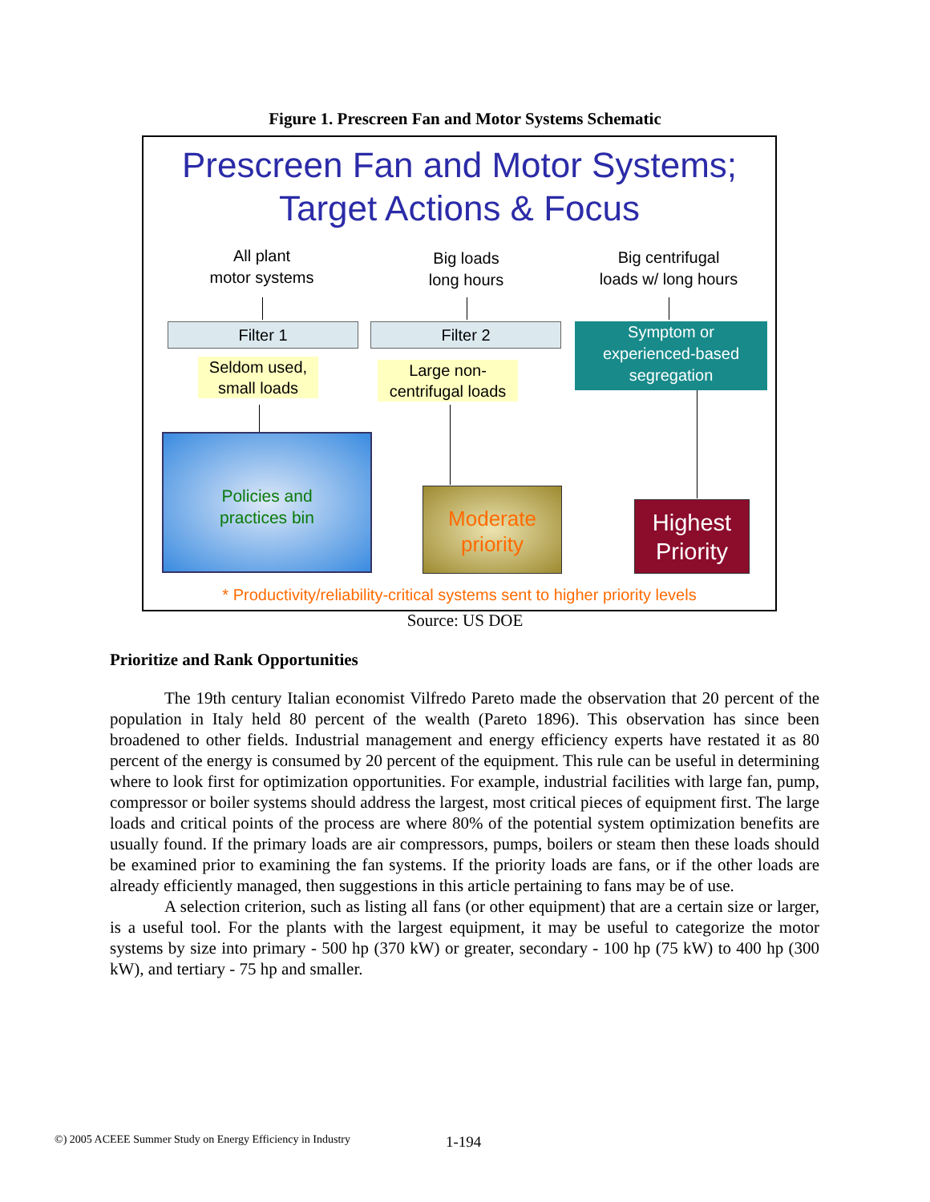Figure 1. Prescreen Fan and Motor Systems Schematic
Prescreen Fan and Motor Systems;
Target Actions & Focus
All plant
motor systems
Big loads
long hours
Big centrifugal
loads w/ long hours
Filter 1 Filter 2
Symptom or
experienced-based
segregation
Seldom used,
small loads
Large non-
centrifugal loads
Policies and
practices bin
Moderate
priority
Highest
Priority
* Productivity/reliability-critical systems sent to higher priority levels
Source: US DOE
Prioritize and Rank Opportunities
The 19th century Italian economist Vilfredo Pareto made the observation that 20 percent of the population in Italy held 80 percent of the wealth (Pareto 1896). This observation has since been broadened to other fields. Industrial management and energy efficiency experts have restated it as 80 percent of the energy is consumed by 20 percent of the equipment. This rule can be useful in determining where to look first for optimization opportunities. For example, industrial facilities with large fan, pump, compressor or boiler systems should address the largest, most critical pieces of equipment first. The large loads and critical points of the process are where 80% of the potential system optimization benefits are usually found. If the primary loads are air compressors, pumps, boilers or steam then these loads should be examined prior to examining the fan systems. If the priority loads are fans, or if the other loads are already efficiently managed, then suggestions in this article pertaining to fans may be of use.
A selection criterion, such as listing all fans (or other equipment) that are a certain size or larger, is a useful tool. For the plants with the largest equipment, it may be useful to categorize the motor systems by size into primary - 500 hp (370 kW) or greater, secondary - 100 hp (75 kW) to 400 hp (300 kW), and tertiary - 75 hp and smaller.
©) 2005 ACEEE Summer Study on Energy Efficiency in Industry
1-194